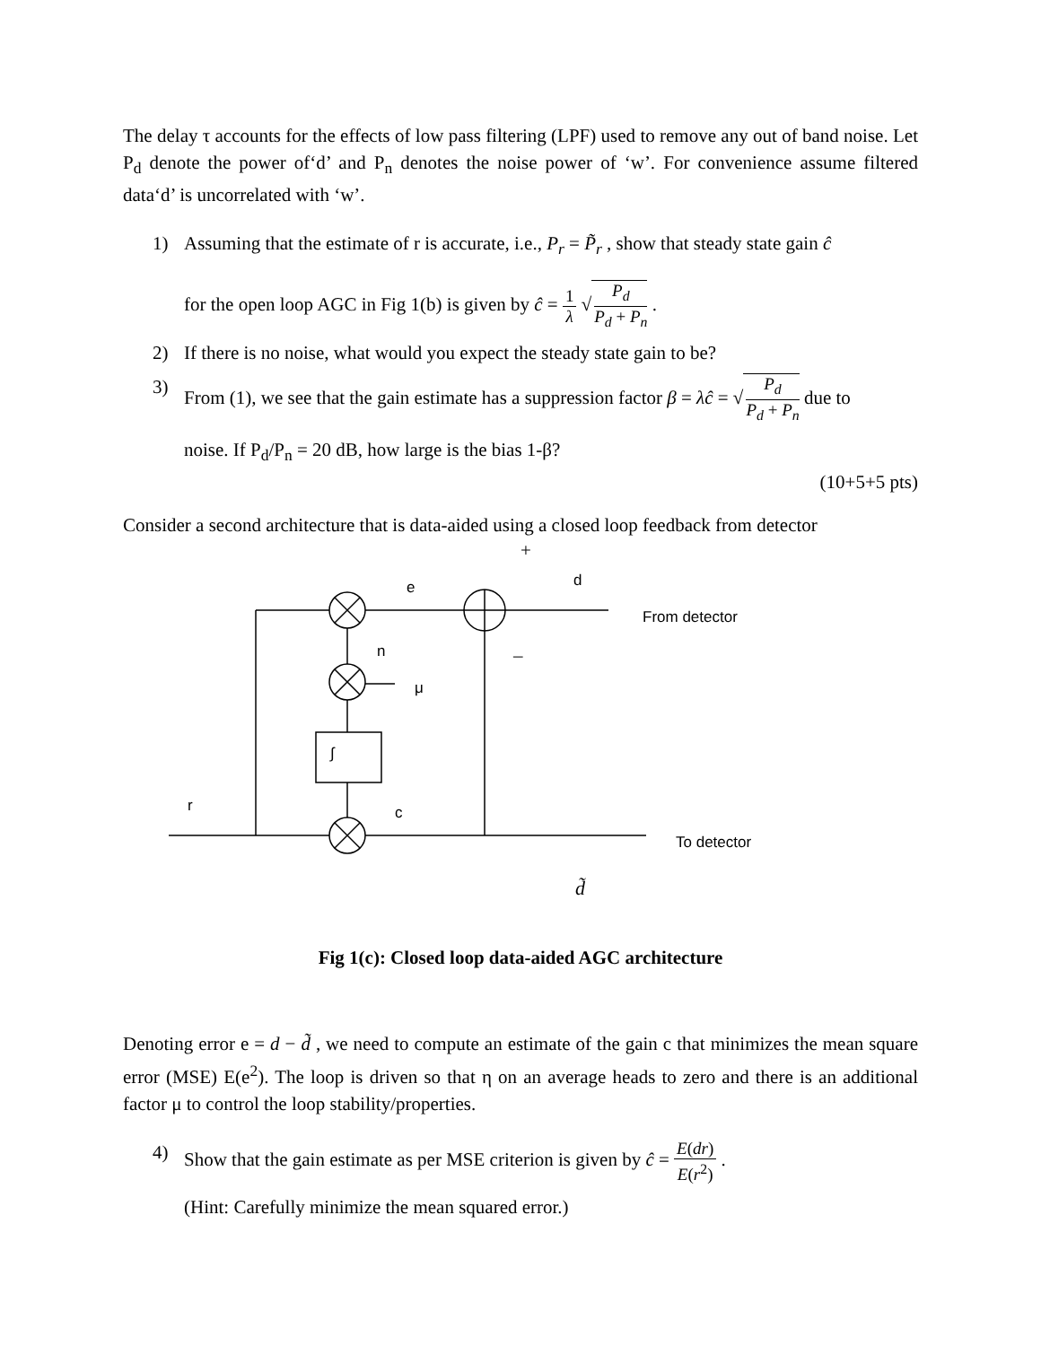The delay τ accounts for the effects of low pass filtering (LPF) used to remove any out of band noise. Let P<sub>d</sub> denote the power of‘d’ and P<sub>n</sub> denotes the noise power of ‘w’. For convenience assume filtered data‘d’ is uncorrelated with ‘w’.
1) Assuming that the estimate of r is accurate, i.e., P<sub>r</sub> = P̃<sub>r</sub> , show that steady state gain ĉ
for the open loop AGC in Fig 1(b) is given by ĉ = 1 λ √ P<sub>d</sub> P<sub>d</sub> + P<sub>n</sub> .
2) If there is no noise, what would you expect the steady state gain to be?
3) From (1), we see that the gain estimate has a suppression factor β = λĉ = √ P<sub>d</sub> P<sub>d</sub> + P<sub>n</sub> due to
noise. If P<sub>d</sub>/P<sub>n</sub> = 20 dB, how large is the bias 1-β?
(10+5+5 pts)
Consider a second architecture that is data-aided using a closed loop feedback from detector
e
d
From detector
n
μ
∫
r
c
To detector
+
–
d̃
Fig 1(c): Closed loop data-aided AGC architecture
Denoting error e = d − d̃ , we need to compute an estimate of the gain c that minimizes the mean square error (MSE) E(e<sup>2</sup>). The loop is driven so that η on an average heads to zero and there is an additional factor μ to control the loop stability/properties.
4) Show that the gain estimate as per MSE criterion is given by ĉ = E(dr) E(r<sup>2</sup>) .
(Hint: Carefully minimize the mean squared error.)